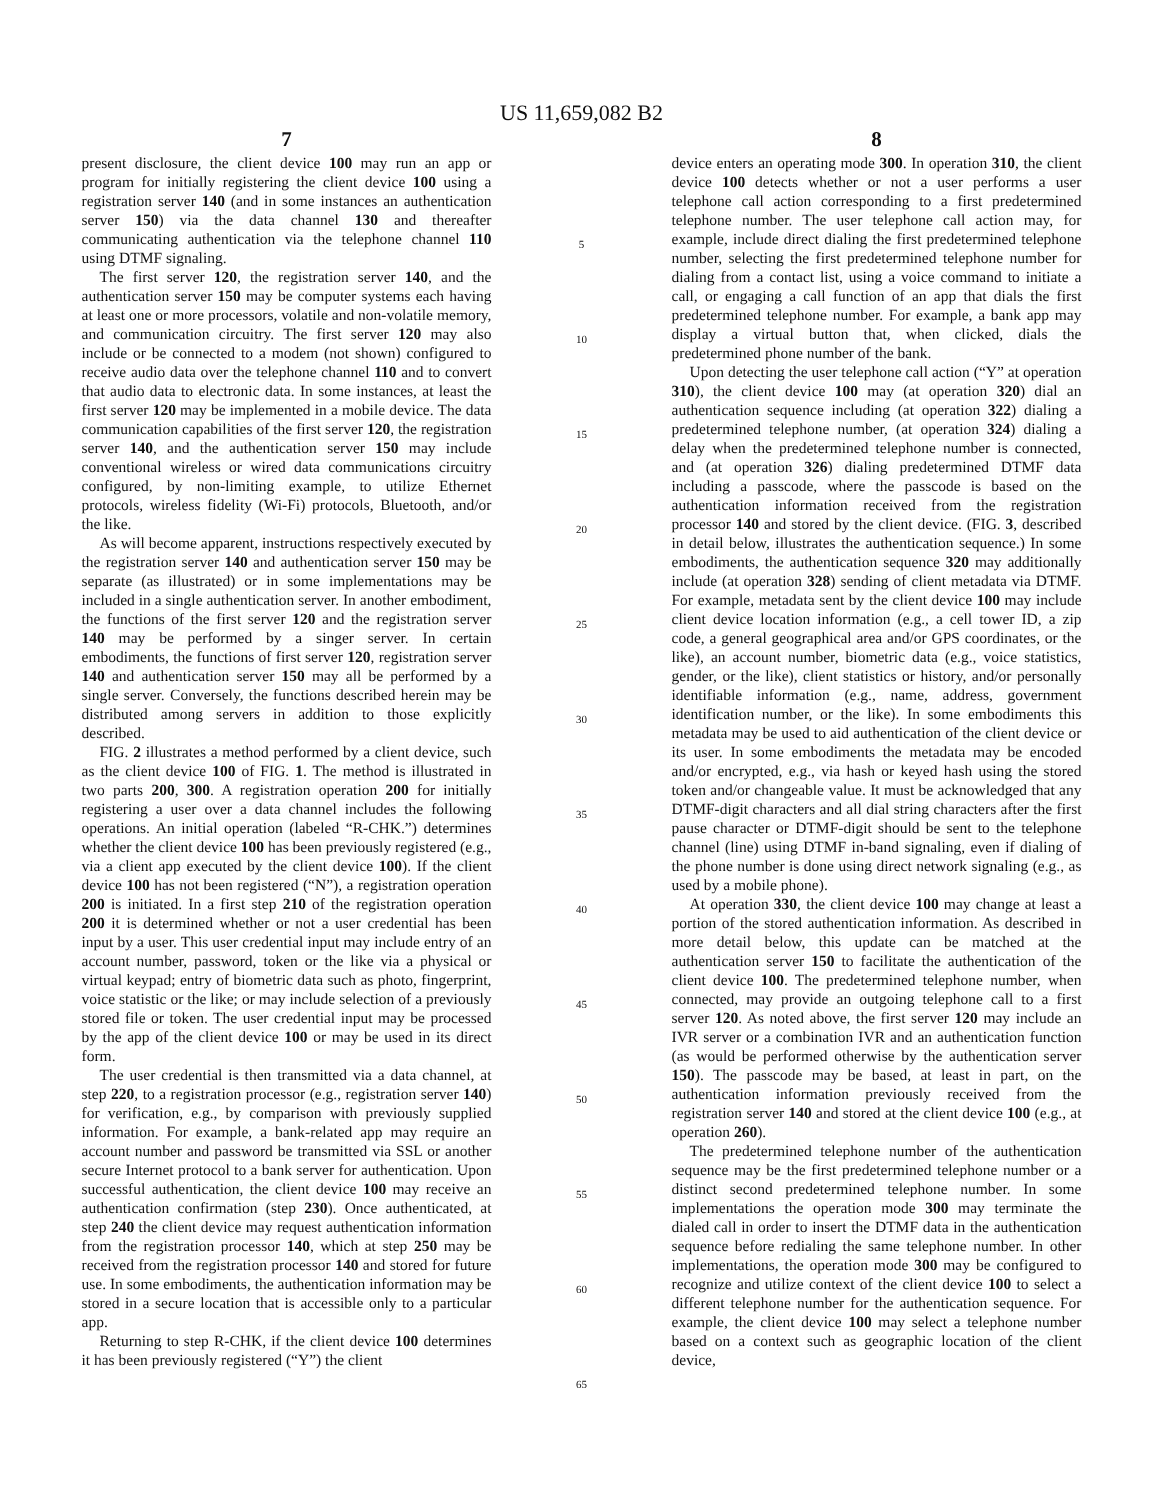US 11,659,082 B2
7
present disclosure, the client device 100 may run an app or program for initially registering the client device 100 using a registration server 140 (and in some instances an authentication server 150) via the data channel 130 and thereafter communicating authentication via the telephone channel 110 using DTMF signaling.
The first server 120, the registration server 140, and the authentication server 150 may be computer systems each having at least one or more processors, volatile and non-volatile memory, and communication circuitry. The first server 120 may also include or be connected to a modem (not shown) configured to receive audio data over the telephone channel 110 and to convert that audio data to electronic data. In some instances, at least the first server 120 may be implemented in a mobile device. The data communication capabilities of the first server 120, the registration server 140, and the authentication server 150 may include conventional wireless or wired data communications circuitry configured, by non-limiting example, to utilize Ethernet protocols, wireless fidelity (Wi-Fi) protocols, Bluetooth, and/or the like.
As will become apparent, instructions respectively executed by the registration server 140 and authentication server 150 may be separate (as illustrated) or in some implementations may be included in a single authentication server. In another embodiment, the functions of the first server 120 and the registration server 140 may be performed by a singer server. In certain embodiments, the functions of first server 120, registration server 140 and authentication server 150 may all be performed by a single server. Conversely, the functions described herein may be distributed among servers in addition to those explicitly described.
FIG. 2 illustrates a method performed by a client device, such as the client device 100 of FIG. 1. The method is illustrated in two parts 200, 300. A registration operation 200 for initially registering a user over a data channel includes the following operations. An initial operation (labeled “R-CHK.”) determines whether the client device 100 has been previously registered (e.g., via a client app executed by the client device 100). If the client device 100 has not been registered (“N”), a registration operation 200 is initiated. In a first step 210 of the registration operation 200 it is determined whether or not a user credential has been input by a user. This user credential input may include entry of an account number, password, token or the like via a physical or virtual keypad; entry of biometric data such as photo, fingerprint, voice statistic or the like; or may include selection of a previously stored file or token. The user credential input may be processed by the app of the client device 100 or may be used in its direct form.
The user credential is then transmitted via a data channel, at step 220, to a registration processor (e.g., registration server 140) for verification, e.g., by comparison with previously supplied information. For example, a bank-related app may require an account number and password be transmitted via SSL or another secure Internet protocol to a bank server for authentication. Upon successful authentication, the client device 100 may receive an authentication confirmation (step 230). Once authenticated, at step 240 the client device may request authentication information from the registration processor 140, which at step 250 may be received from the registration processor 140 and stored for future use. In some embodiments, the authentication information may be stored in a secure location that is accessible only to a particular app.
Returning to step R-CHK, if the client device 100 determines it has been previously registered (“Y”) the client
5
10
15
20
25
30
35
40
45
50
55
60
65
8
device enters an operating mode 300. In operation 310, the client device 100 detects whether or not a user performs a user telephone call action corresponding to a first predetermined telephone number. The user telephone call action may, for example, include direct dialing the first predetermined telephone number, selecting the first predetermined telephone number for dialing from a contact list, using a voice command to initiate a call, or engaging a call function of an app that dials the first predetermined telephone number. For example, a bank app may display a virtual button that, when clicked, dials the predetermined phone number of the bank.
Upon detecting the user telephone call action (“Y” at operation 310), the client device 100 may (at operation 320) dial an authentication sequence including (at operation 322) dialing a predetermined telephone number, (at operation 324) dialing a delay when the predetermined telephone number is connected, and (at operation 326) dialing predetermined DTMF data including a passcode, where the passcode is based on the authentication information received from the registration processor 140 and stored by the client device. (FIG. 3, described in detail below, illustrates the authentication sequence.) In some embodiments, the authentication sequence 320 may additionally include (at operation 328) sending of client metadata via DTMF. For example, metadata sent by the client device 100 may include client device location information (e.g., a cell tower ID, a zip code, a general geographical area and/or GPS coordinates, or the like), an account number, biometric data (e.g., voice statistics, gender, or the like), client statistics or history, and/or personally identifiable information (e.g., name, address, government identification number, or the like). In some embodiments this metadata may be used to aid authentication of the client device or its user. In some embodiments the metadata may be encoded and/or encrypted, e.g., via hash or keyed hash using the stored token and/or changeable value. It must be acknowledged that any DTMF-digit characters and all dial string characters after the first pause character or DTMF-digit should be sent to the telephone channel (line) using DTMF in-band signaling, even if dialing of the phone number is done using direct network signaling (e.g., as used by a mobile phone).
At operation 330, the client device 100 may change at least a portion of the stored authentication information. As described in more detail below, this update can be matched at the authentication server 150 to facilitate the authentication of the client device 100. The predetermined telephone number, when connected, may provide an outgoing telephone call to a first server 120. As noted above, the first server 120 may include an IVR server or a combination IVR and an authentication function (as would be performed otherwise by the authentication server 150). The passcode may be based, at least in part, on the authentication information previously received from the registration server 140 and stored at the client device 100 (e.g., at operation 260).
The predetermined telephone number of the authentication sequence may be the first predetermined telephone number or a distinct second predetermined telephone number. In some implementations the operation mode 300 may terminate the dialed call in order to insert the DTMF data in the authentication sequence before redialing the same telephone number. In other implementations, the operation mode 300 may be configured to recognize and utilize context of the client device 100 to select a different telephone number for the authentication sequence. For example, the client device 100 may select a telephone number based on a context such as geographic location of the client device,